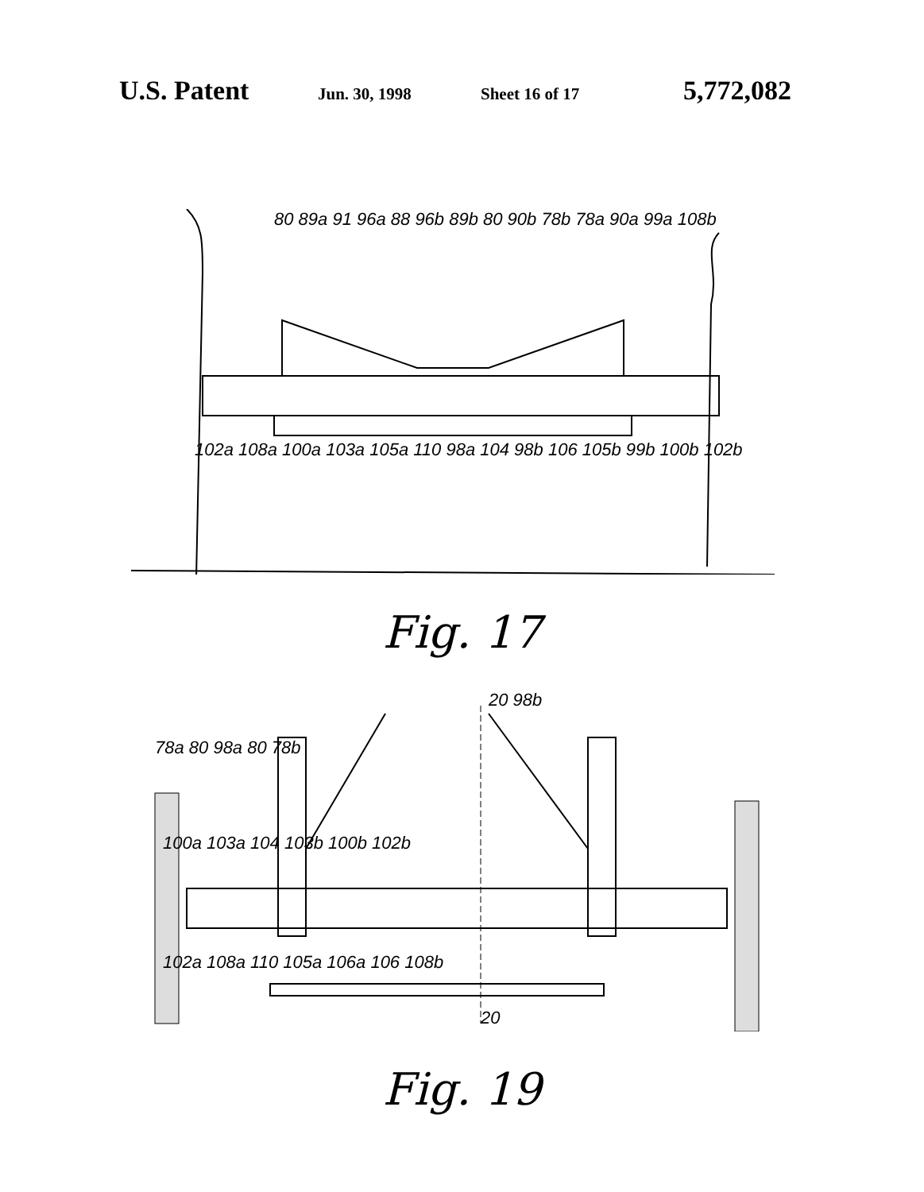U.S. Patent Jun. 30, 1998 Sheet 16 of 17 5,772,082
80 89a 91 96a 88 96b 89b 80 90b 78b 78a 90a 99a 108b
102a 108a 100a 103a 105a 110 98a 104 98b 106 105b 99b 100b 102b
Fig. 17
20 98b
78a 80 98a 80 78b
100a 103a 104 103b 100b 102b
102a 108a 110 105a 106a 106 108b
20
Fig. 19